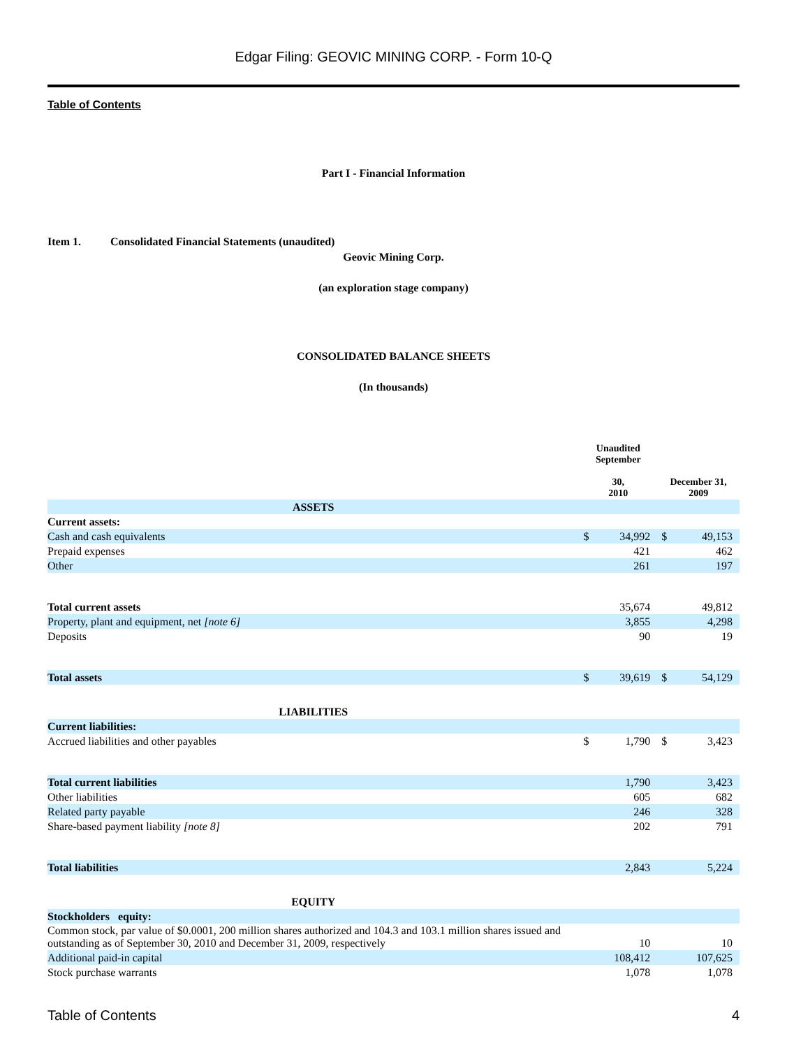Edgar Filing: GEOVIC MINING CORP. - Form 10-Q
Table of Contents
Part I - Financial Information
Item 1. Consolidated Financial Statements (unaudited)
Geovic Mining Corp.
(an exploration stage company)
CONSOLIDATED BALANCE SHEETS
(In thousands)
| | Unaudited September 30, 2010 | | December 31, 2009 | |
| --- | --- | --- | --- | --- |
| ASSETS | | | | |
| Current assets: | | | | |
| Cash and cash equivalents | $ | 34,992 | $ | 49,153 |
| Prepaid expenses | | 421 | | 462 |
| Other | | 261 | | 197 |
| Total current assets | | 35,674 | | 49,812 |
| Property, plant and equipment, net [note 6] | | 3,855 | | 4,298 |
| Deposits | | 90 | | 19 |
| Total assets | $ | 39,619 | $ | 54,129 |
| LIABILITIES | | | | |
| Current liabilities: | | | | |
| Accrued liabilities and other payables | $ | 1,790 | $ | 3,423 |
| Total current liabilities | | 1,790 | | 3,423 |
| Other liabilities | | 605 | | 682 |
| Related party payable | | 246 | | 328 |
| Share-based payment liability [note 8] | | 202 | | 791 |
| Total liabilities | | 2,843 | | 5,224 |
| EQUITY | | | | |
| Stockholders equity: | | | | |
| Common stock, par value of $0.0001, 200 million shares authorized and 104.3 and 103.1 million shares issued and outstanding as of September 30, 2010 and December 31, 2009, respectively | | 10 | | 10 |
| Additional paid-in capital | | 108,412 | | 107,625 |
| Stock purchase warrants | | 1,078 | | 1,078 |
Table of Contents 4